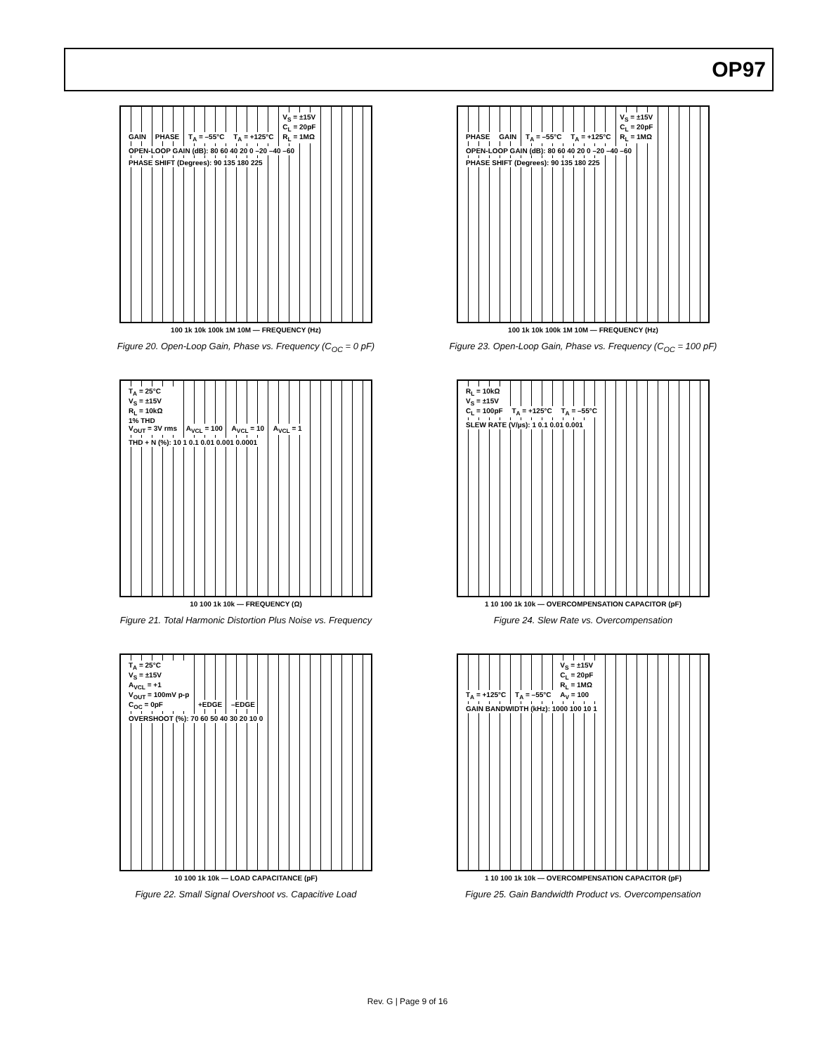OP97
GAIN PHASE T<sub>A</sub> = –55°C T<sub>A</sub> = +125°C V<sub>S</sub> = ±15V
C<sub>L</sub> = 20pF
R<sub>L</sub> = 1MΩ OPEN-LOOP GAIN (dB): 80 60 40 20 0 –20 –40 –60 PHASE SHIFT (Degrees): 90 135 180 225
100 1k 10k 100k 1M 10M — FREQUENCY (Hz)
Figure 20. Open-Loop Gain, Phase vs. Frequency (C<sub>OC</sub> = 0 pF)
PHASE GAIN T<sub>A</sub> = –55°C T<sub>A</sub> = +125°C V<sub>S</sub> = ±15V
C<sub>L</sub> = 20pF
R<sub>L</sub> = 1MΩ OPEN-LOOP GAIN (dB): 80 60 40 20 0 –20 –40 –60 PHASE SHIFT (Degrees): 90 135 180 225
100 1k 10k 100k 1M 10M — FREQUENCY (Hz)
Figure 23. Open-Loop Gain, Phase vs. Frequency (C<sub>OC</sub> = 100 pF)
T<sub>A</sub> = 25°C
V<sub>S</sub> = ±15V
R<sub>L</sub> = 10kΩ
1% THD
V<sub>OUT</sub> = 3V rms A<sub>VCL</sub> = 100 A<sub>VCL</sub> = 10 A<sub>VCL</sub> = 1 THD + N (%): 10 1 0.1 0.01 0.001 0.0001
10 100 1k 10k — FREQUENCY (Ω)
Figure 21. Total Harmonic Distortion Plus Noise vs. Frequency
R<sub>L</sub> = 10kΩ
V<sub>S</sub> = ±15V
C<sub>L</sub> = 100pF T<sub>A</sub> = +125°C T<sub>A</sub> = –55°C SLEW RATE (V/µs): 1 0.1 0.01 0.001
1 10 100 1k 10k — OVERCOMPENSATION CAPACITOR (pF)
Figure 24. Slew Rate vs. Overcompensation
T<sub>A</sub> = 25°C
V<sub>S</sub> = ±15V
A<sub>VCL</sub> = +1
V<sub>OUT</sub> = 100mV p-p
C<sub>OC</sub> = 0pF +EDGE –EDGE OVERSHOOT (%): 70 60 50 40 30 20 10 0
10 100 1k 10k — LOAD CAPACITANCE (pF)
Figure 22. Small Signal Overshoot vs. Capacitive Load
T<sub>A</sub> = +125°C T<sub>A</sub> = –55°C V<sub>S</sub> = ±15V
C<sub>L</sub> = 20pF
R<sub>L</sub> = 1MΩ
A<sub>V</sub> = 100 GAIN BANDWIDTH (kHz): 1000 100 10 1
1 10 100 1k 10k — OVERCOMPENSATION CAPACITOR (pF)
Figure 25. Gain Bandwidth Product vs. Overcompensation
Rev. G | Page 9 of 16